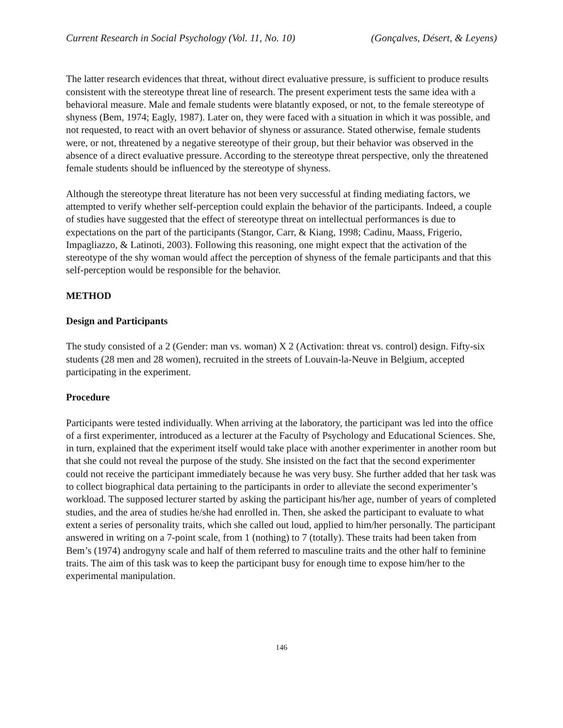Current Research in Social Psychology (Vol. 11, No. 10) (Gonçalves, Désert, & Leyens)
The latter research evidences that threat, without direct evaluative pressure, is sufficient to produce results consistent with the stereotype threat line of research. The present experiment tests the same idea with a behavioral measure. Male and female students were blatantly exposed, or not, to the female stereotype of shyness (Bem, 1974; Eagly, 1987). Later on, they were faced with a situation in which it was possible, and not requested, to react with an overt behavior of shyness or assurance. Stated otherwise, female students were, or not, threatened by a negative stereotype of their group, but their behavior was observed in the absence of a direct evaluative pressure. According to the stereotype threat perspective, only the threatened female students should be influenced by the stereotype of shyness.
Although the stereotype threat literature has not been very successful at finding mediating factors, we attempted to verify whether self-perception could explain the behavior of the participants. Indeed, a couple of studies have suggested that the effect of stereotype threat on intellectual performances is due to expectations on the part of the participants (Stangor, Carr, & Kiang, 1998; Cadinu, Maass, Frigerio, Impagliazzo, & Latinoti, 2003). Following this reasoning, one might expect that the activation of the stereotype of the shy woman would affect the perception of shyness of the female participants and that this self-perception would be responsible for the behavior.
METHOD
Design and Participants
The study consisted of a 2 (Gender: man vs. woman) X 2 (Activation: threat vs. control) design. Fifty-six students (28 men and 28 women), recruited in the streets of Louvain-la-Neuve in Belgium, accepted participating in the experiment.
Procedure
Participants were tested individually. When arriving at the laboratory, the participant was led into the office of a first experimenter, introduced as a lecturer at the Faculty of Psychology and Educational Sciences. She, in turn, explained that the experiment itself would take place with another experimenter in another room but that she could not reveal the purpose of the study. She insisted on the fact that the second experimenter could not receive the participant immediately because he was very busy. She further added that her task was to collect biographical data pertaining to the participants in order to alleviate the second experimenter’s workload. The supposed lecturer started by asking the participant his/her age, number of years of completed studies, and the area of studies he/she had enrolled in. Then, she asked the participant to evaluate to what extent a series of personality traits, which she called out loud, applied to him/her personally. The participant answered in writing on a 7-point scale, from 1 (nothing) to 7 (totally). These traits had been taken from Bem’s (1974) androgyny scale and half of them referred to masculine traits and the other half to feminine traits. The aim of this task was to keep the participant busy for enough time to expose him/her to the experimental manipulation.
146